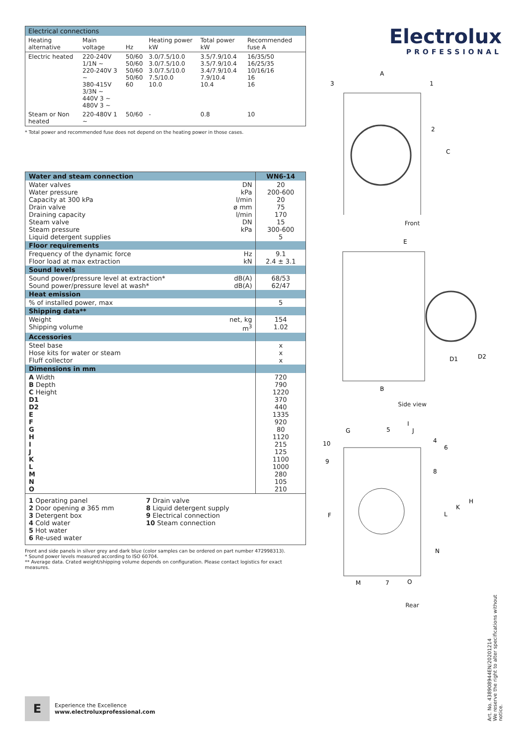| Electrical connections | | | | | |
| Heating alternative | Main voltage | Hz | Heating power kW | Total power kW | Recommended fuse A |
| Electric heated | 220-240V 1/1N ~ 220-240V 3 ~ 380-415V 3/3N ~ 440V 3 ~ 480V 3 ~ | 50/60 50/60 50/60 50/60 60 | 3.0/7.5/10.0 3.0/7.5/10.0 3.0/7.5/10.0 7.5/10.0 10.0 | 3.5/7.9/10.4 3.5/7.9/10.4 3.4/7.9/10.4 7.9/10.4 10.4 | 16/35/50 16/25/35 10/16/16 16 16 |
| Steam or Non heated | 220-480V 1 ~ | 50/60 | - | 0.8 | 10 |
* Total power and recommended fuse does not depend on the heating power in those cases.
| Water and steam connection | | WN6-14 |
| Water valves Water pressure Capacity at 300 kPa Drain valve Draining capacity Steam valve Steam pressure Liquid detergent supplies | DN kPa l/min ø mm l/min DN kPa | 20 200-600 20 75 170 15 300-600 5 |
| Floor requirements | | |
| Frequency of the dynamic force Floor load at max extraction | Hz kN | 9.1 2.4 ± 3.1 |
| Sound levels | | |
| Sound power/pressure level at extraction* Sound power/pressure level at wash* | dB(A) dB(A) | 68/53 62/47 |
| Heat emission | | |
| % of installed power, max | | 5 |
| Shipping data** | | |
| Weight Shipping volume | net, kg m<sup>3</sup> | 154 1.02 |
| Accessories | | |
| Steel base Hose kits for water or steam Fluff collector | | x x x |
| Dimensions in mm | | |
| A Width B Depth C Height D1 D2 E F G H I J K L M N O | | 720 790 1220 370 440 1335 920 80 1120 215 125 1100 1000 280 105 210 |
| 1 Operating panel 2 Door opening ø 365 mm 3 Detergent box 4 Cold water 5 Hot water 6 Re-used water 7 Drain valve 8 Liquid detergent supply 9 Electrical connection 10 Steam connection | | |
Front and side panels in silver grey and dark blue (color samples can be ordered on part number 472998313).
* Sound power levels measured according to ISO 60704.
** Average data. Crated weight/shipping volume depends on configuration. Please contact logistics for exact measures.
Electrolux
PROFESSIONAL
A
3
1
2
C
Front
E
D1
D2
B
Side view
I
G
5
J
10
4
6
9
8
F
H
K
L
N
M
7
O
Rear
Art. No. 438908944EN/20201214
We reserve the right to alter specifications without notice.
E
Experience the Excellence
www.electroluxprofessional.com